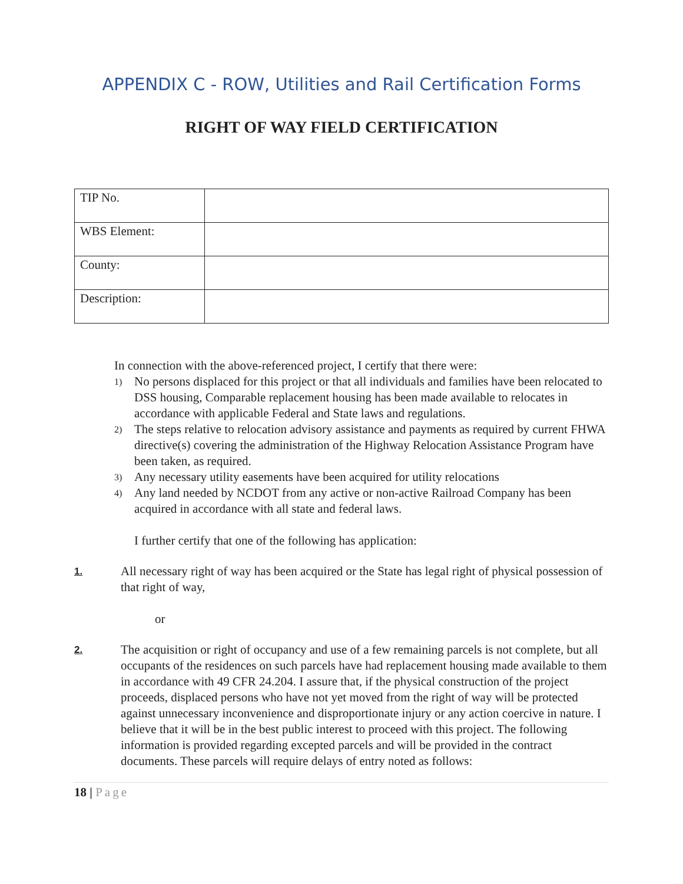APPENDIX C - ROW, Utilities and Rail Certification Forms
RIGHT OF WAY FIELD CERTIFICATION
| TIP No. | |
| WBS Element: | |
| County: | |
| Description: | |
In connection with the above-referenced project, I certify that there were:
1)
No persons displaced for this project or that all individuals and families have been relocated to DSS housing, Comparable replacement housing has been made available to relocates in accordance with applicable Federal and State laws and regulations.
2)
The steps relative to relocation advisory assistance and payments as required by current FHWA directive(s) covering the administration of the Highway Relocation Assistance Program have been taken, as required.
3)
Any necessary utility easements have been acquired for utility relocations
4)
Any land needed by NCDOT from any active or non-active Railroad Company has been acquired in accordance with all state and federal laws.
I further certify that one of the following has application:
1.
All necessary right of way has been acquired or the State has legal right of physical possession of that right of way,
or
2.
The acquisition or right of occupancy and use of a few remaining parcels is not complete, but all occupants of the residences on such parcels have had replacement housing made available to them in accordance with 49 CFR 24.204. I assure that, if the physical construction of the project proceeds, displaced persons who have not yet moved from the right of way will be protected against unnecessary inconvenience and disproportionate injury or any action coercive in nature. I believe that it will be in the best public interest to proceed with this project. The following information is provided regarding excepted parcels and will be provided in the contract documents. These parcels will require delays of entry noted as follows:
18 | Page